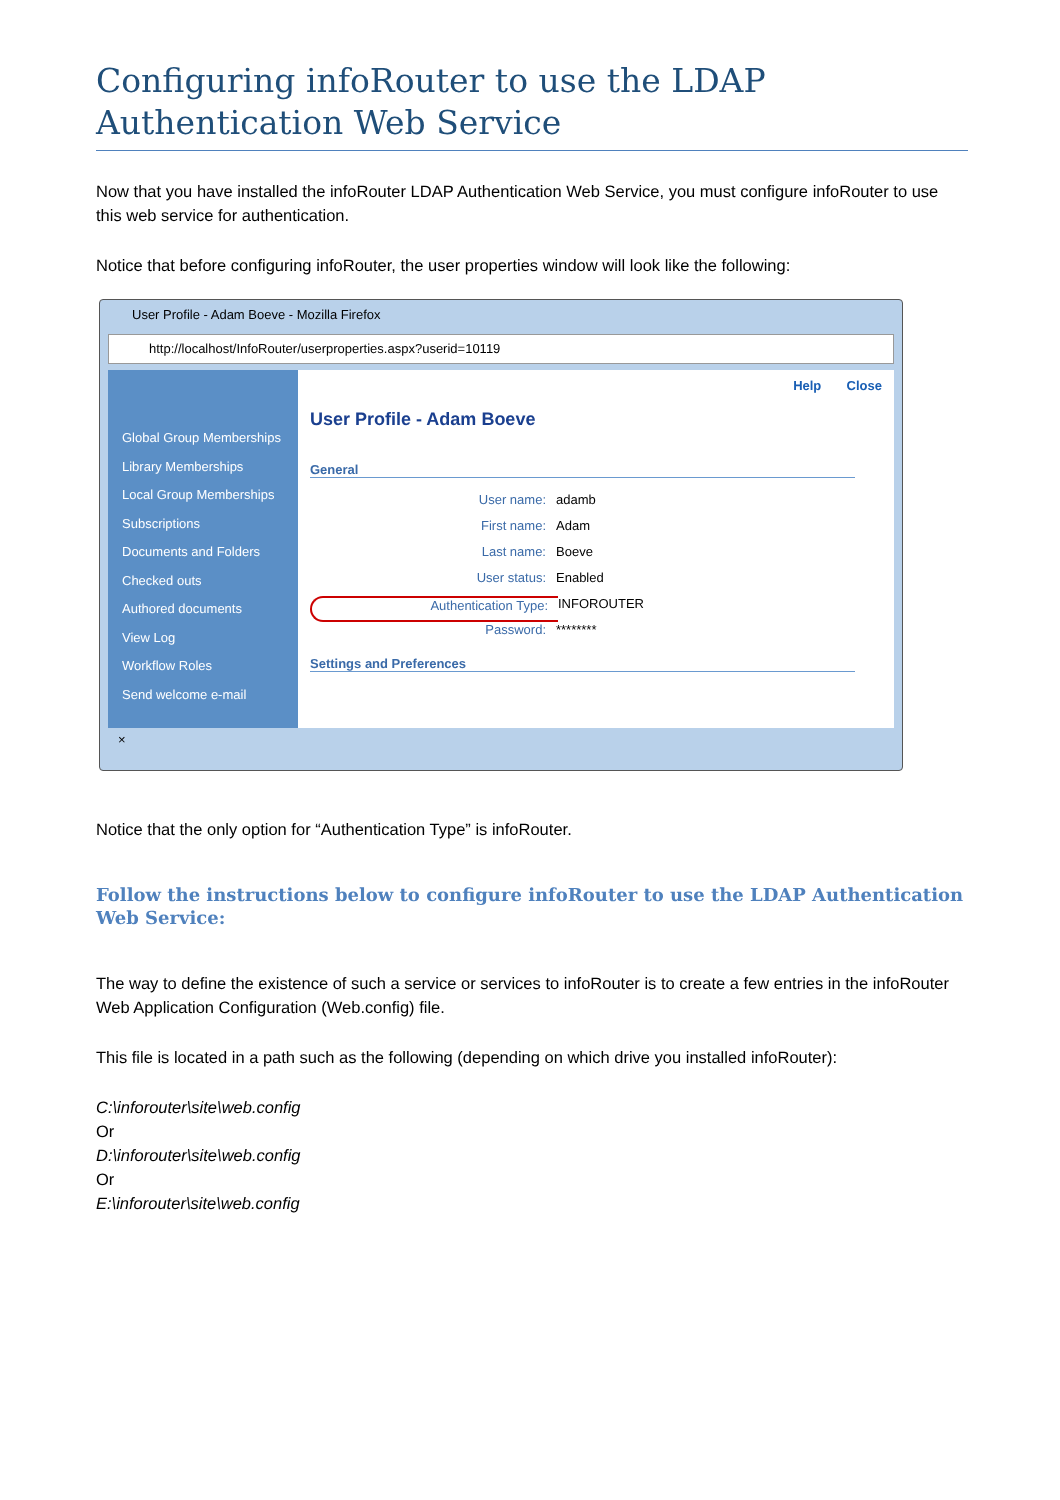Configuring infoRouter to use the LDAP Authentication Web Service
Now that you have installed the infoRouter LDAP Authentication Web Service, you must configure infoRouter to use this web service for authentication.
Notice that before configuring infoRouter, the user properties window will look like the following:
User Profile - Adam Boeve - Mozilla Firefox
http://localhost/InfoRouter/userproperties.aspx?userid=10119
Global Group Memberships
Library Memberships
Local Group Memberships
Subscriptions
Documents and Folders
Checked outs
Authored documents
View Log
Workflow Roles
Send welcome e-mail
Help Close
User Profile - Adam Boeve
General
User name: adamb
First name: Adam
Last name: Boeve
User status: Enabled
Authentication Type: INFOROUTER
Password: ********
Settings and Preferences
×
Notice that the only option for “Authentication Type” is infoRouter.
Follow the instructions below to configure infoRouter to use the LDAP Authentication Web Service:
The way to define the existence of such a service or services to infoRouter is to create a few entries in the infoRouter Web Application Configuration (Web.config) file.
This file is located in a path such as the following (depending on which drive you installed infoRouter):
C:\inforouter\site\web.config
Or
D:\inforouter\site\web.config
Or
E:\inforouter\site\web.config